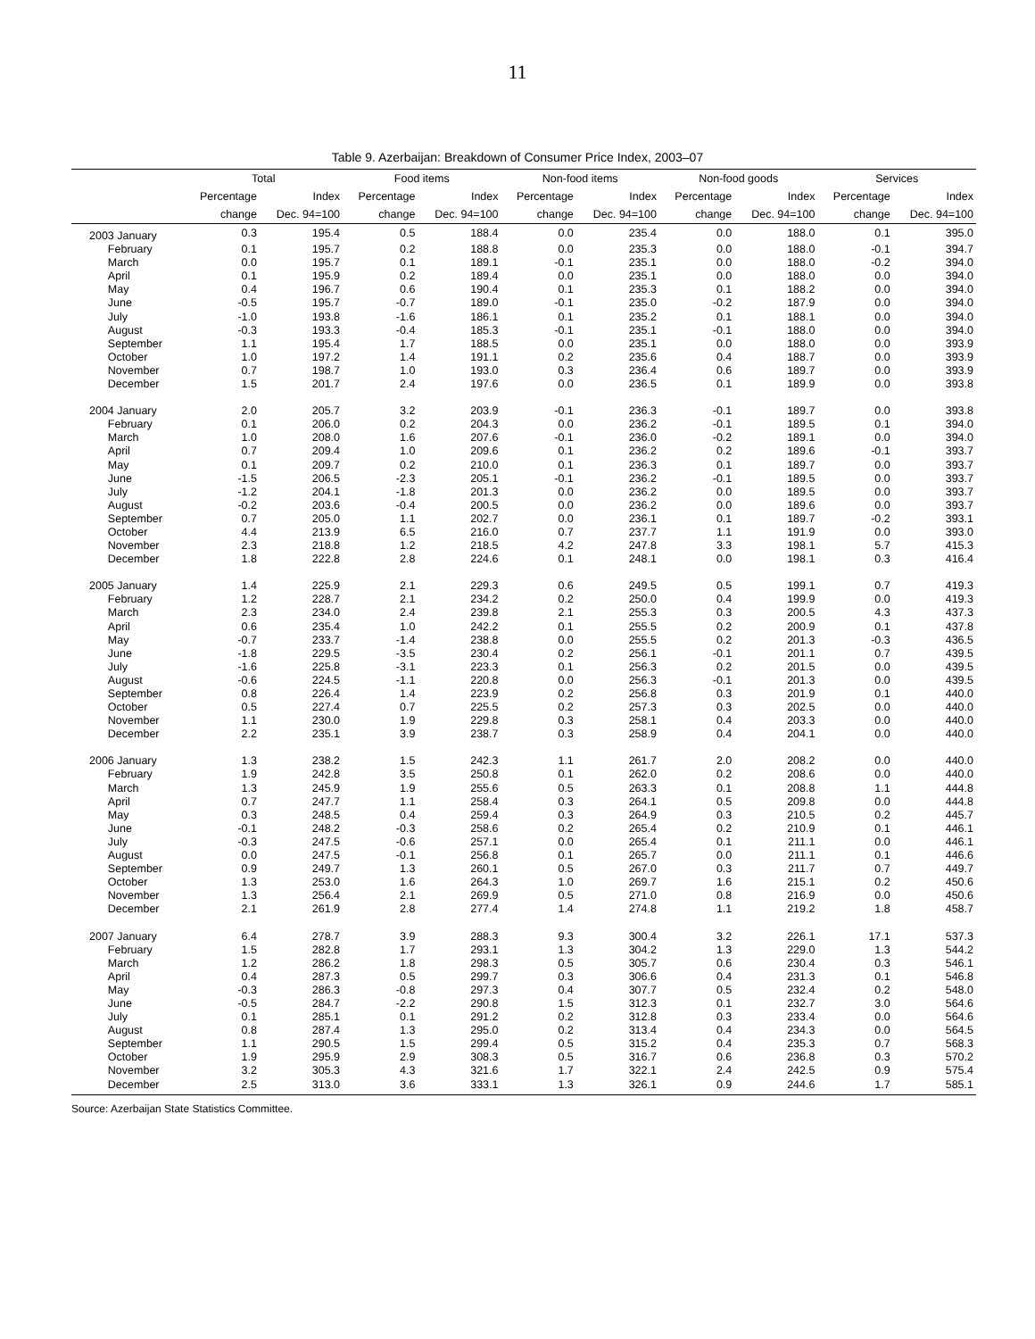11
Table 9. Azerbaijan: Breakdown of Consumer Price Index, 2003–07
| | Total | | Food items | | Non-food items | | Non-food goods | | Services | |
| --- | --- | --- | --- | --- | --- | --- | --- | --- | --- | --- |
| | Percentage | Index | Percentage | Index | Percentage | Index | Percentage | Index | Percentage | Index |
| | change | Dec. 94=100 | change | Dec. 94=100 | change | Dec. 94=100 | change | Dec. 94=100 | change | Dec. 94=100 |
| 2003 January | 0.3 | 195.4 | 0.5 | 188.4 | 0.0 | 235.4 | 0.0 | 188.0 | 0.1 | 395.0 |
| February | 0.1 | 195.7 | 0.2 | 188.8 | 0.0 | 235.3 | 0.0 | 188.0 | -0.1 | 394.7 |
| March | 0.0 | 195.7 | 0.1 | 189.1 | -0.1 | 235.1 | 0.0 | 188.0 | -0.2 | 394.0 |
| April | 0.1 | 195.9 | 0.2 | 189.4 | 0.0 | 235.1 | 0.0 | 188.0 | 0.0 | 394.0 |
| May | 0.4 | 196.7 | 0.6 | 190.4 | 0.1 | 235.3 | 0.1 | 188.2 | 0.0 | 394.0 |
| June | -0.5 | 195.7 | -0.7 | 189.0 | -0.1 | 235.0 | -0.2 | 187.9 | 0.0 | 394.0 |
| July | -1.0 | 193.8 | -1.6 | 186.1 | 0.1 | 235.2 | 0.1 | 188.1 | 0.0 | 394.0 |
| August | -0.3 | 193.3 | -0.4 | 185.3 | -0.1 | 235.1 | -0.1 | 188.0 | 0.0 | 394.0 |
| September | 1.1 | 195.4 | 1.7 | 188.5 | 0.0 | 235.1 | 0.0 | 188.0 | 0.0 | 393.9 |
| October | 1.0 | 197.2 | 1.4 | 191.1 | 0.2 | 235.6 | 0.4 | 188.7 | 0.0 | 393.9 |
| November | 0.7 | 198.7 | 1.0 | 193.0 | 0.3 | 236.4 | 0.6 | 189.7 | 0.0 | 393.9 |
| December | 1.5 | 201.7 | 2.4 | 197.6 | 0.0 | 236.5 | 0.1 | 189.9 | 0.0 | 393.8 |
| 2004 January | 2.0 | 205.7 | 3.2 | 203.9 | -0.1 | 236.3 | -0.1 | 189.7 | 0.0 | 393.8 |
| February | 0.1 | 206.0 | 0.2 | 204.3 | 0.0 | 236.2 | -0.1 | 189.5 | 0.1 | 394.0 |
| March | 1.0 | 208.0 | 1.6 | 207.6 | -0.1 | 236.0 | -0.2 | 189.1 | 0.0 | 394.0 |
| April | 0.7 | 209.4 | 1.0 | 209.6 | 0.1 | 236.2 | 0.2 | 189.6 | -0.1 | 393.7 |
| May | 0.1 | 209.7 | 0.2 | 210.0 | 0.1 | 236.3 | 0.1 | 189.7 | 0.0 | 393.7 |
| June | -1.5 | 206.5 | -2.3 | 205.1 | -0.1 | 236.2 | -0.1 | 189.5 | 0.0 | 393.7 |
| July | -1.2 | 204.1 | -1.8 | 201.3 | 0.0 | 236.2 | 0.0 | 189.5 | 0.0 | 393.7 |
| August | -0.2 | 203.6 | -0.4 | 200.5 | 0.0 | 236.2 | 0.0 | 189.6 | 0.0 | 393.7 |
| September | 0.7 | 205.0 | 1.1 | 202.7 | 0.0 | 236.1 | 0.1 | 189.7 | -0.2 | 393.1 |
| October | 4.4 | 213.9 | 6.5 | 216.0 | 0.7 | 237.7 | 1.1 | 191.9 | 0.0 | 393.0 |
| November | 2.3 | 218.8 | 1.2 | 218.5 | 4.2 | 247.8 | 3.3 | 198.1 | 5.7 | 415.3 |
| December | 1.8 | 222.8 | 2.8 | 224.6 | 0.1 | 248.1 | 0.0 | 198.1 | 0.3 | 416.4 |
| 2005 January | 1.4 | 225.9 | 2.1 | 229.3 | 0.6 | 249.5 | 0.5 | 199.1 | 0.7 | 419.3 |
| February | 1.2 | 228.7 | 2.1 | 234.2 | 0.2 | 250.0 | 0.4 | 199.9 | 0.0 | 419.3 |
| March | 2.3 | 234.0 | 2.4 | 239.8 | 2.1 | 255.3 | 0.3 | 200.5 | 4.3 | 437.3 |
| April | 0.6 | 235.4 | 1.0 | 242.2 | 0.1 | 255.5 | 0.2 | 200.9 | 0.1 | 437.8 |
| May | -0.7 | 233.7 | -1.4 | 238.8 | 0.0 | 255.5 | 0.2 | 201.3 | -0.3 | 436.5 |
| June | -1.8 | 229.5 | -3.5 | 230.4 | 0.2 | 256.1 | -0.1 | 201.1 | 0.7 | 439.5 |
| July | -1.6 | 225.8 | -3.1 | 223.3 | 0.1 | 256.3 | 0.2 | 201.5 | 0.0 | 439.5 |
| August | -0.6 | 224.5 | -1.1 | 220.8 | 0.0 | 256.3 | -0.1 | 201.3 | 0.0 | 439.5 |
| September | 0.8 | 226.4 | 1.4 | 223.9 | 0.2 | 256.8 | 0.3 | 201.9 | 0.1 | 440.0 |
| October | 0.5 | 227.4 | 0.7 | 225.5 | 0.2 | 257.3 | 0.3 | 202.5 | 0.0 | 440.0 |
| November | 1.1 | 230.0 | 1.9 | 229.8 | 0.3 | 258.1 | 0.4 | 203.3 | 0.0 | 440.0 |
| December | 2.2 | 235.1 | 3.9 | 238.7 | 0.3 | 258.9 | 0.4 | 204.1 | 0.0 | 440.0 |
| 2006 January | 1.3 | 238.2 | 1.5 | 242.3 | 1.1 | 261.7 | 2.0 | 208.2 | 0.0 | 440.0 |
| February | 1.9 | 242.8 | 3.5 | 250.8 | 0.1 | 262.0 | 0.2 | 208.6 | 0.0 | 440.0 |
| March | 1.3 | 245.9 | 1.9 | 255.6 | 0.5 | 263.3 | 0.1 | 208.8 | 1.1 | 444.8 |
| April | 0.7 | 247.7 | 1.1 | 258.4 | 0.3 | 264.1 | 0.5 | 209.8 | 0.0 | 444.8 |
| May | 0.3 | 248.5 | 0.4 | 259.4 | 0.3 | 264.9 | 0.3 | 210.5 | 0.2 | 445.7 |
| June | -0.1 | 248.2 | -0.3 | 258.6 | 0.2 | 265.4 | 0.2 | 210.9 | 0.1 | 446.1 |
| July | -0.3 | 247.5 | -0.6 | 257.1 | 0.0 | 265.4 | 0.1 | 211.1 | 0.0 | 446.1 |
| August | 0.0 | 247.5 | -0.1 | 256.8 | 0.1 | 265.7 | 0.0 | 211.1 | 0.1 | 446.6 |
| September | 0.9 | 249.7 | 1.3 | 260.1 | 0.5 | 267.0 | 0.3 | 211.7 | 0.7 | 449.7 |
| October | 1.3 | 253.0 | 1.6 | 264.3 | 1.0 | 269.7 | 1.6 | 215.1 | 0.2 | 450.6 |
| November | 1.3 | 256.4 | 2.1 | 269.9 | 0.5 | 271.0 | 0.8 | 216.9 | 0.0 | 450.6 |
| December | 2.1 | 261.9 | 2.8 | 277.4 | 1.4 | 274.8 | 1.1 | 219.2 | 1.8 | 458.7 |
| 2007 January | 6.4 | 278.7 | 3.9 | 288.3 | 9.3 | 300.4 | 3.2 | 226.1 | 17.1 | 537.3 |
| February | 1.5 | 282.8 | 1.7 | 293.1 | 1.3 | 304.2 | 1.3 | 229.0 | 1.3 | 544.2 |
| March | 1.2 | 286.2 | 1.8 | 298.3 | 0.5 | 305.7 | 0.6 | 230.4 | 0.3 | 546.1 |
| April | 0.4 | 287.3 | 0.5 | 299.7 | 0.3 | 306.6 | 0.4 | 231.3 | 0.1 | 546.8 |
| May | -0.3 | 286.3 | -0.8 | 297.3 | 0.4 | 307.7 | 0.5 | 232.4 | 0.2 | 548.0 |
| June | -0.5 | 284.7 | -2.2 | 290.8 | 1.5 | 312.3 | 0.1 | 232.7 | 3.0 | 564.6 |
| July | 0.1 | 285.1 | 0.1 | 291.2 | 0.2 | 312.8 | 0.3 | 233.4 | 0.0 | 564.6 |
| August | 0.8 | 287.4 | 1.3 | 295.0 | 0.2 | 313.4 | 0.4 | 234.3 | 0.0 | 564.5 |
| September | 1.1 | 290.5 | 1.5 | 299.4 | 0.5 | 315.2 | 0.4 | 235.3 | 0.7 | 568.3 |
| October | 1.9 | 295.9 | 2.9 | 308.3 | 0.5 | 316.7 | 0.6 | 236.8 | 0.3 | 570.2 |
| November | 3.2 | 305.3 | 4.3 | 321.6 | 1.7 | 322.1 | 2.4 | 242.5 | 0.9 | 575.4 |
| December | 2.5 | 313.0 | 3.6 | 333.1 | 1.3 | 326.1 | 0.9 | 244.6 | 1.7 | 585.1 |
Source: Azerbaijan State Statistics Committee.